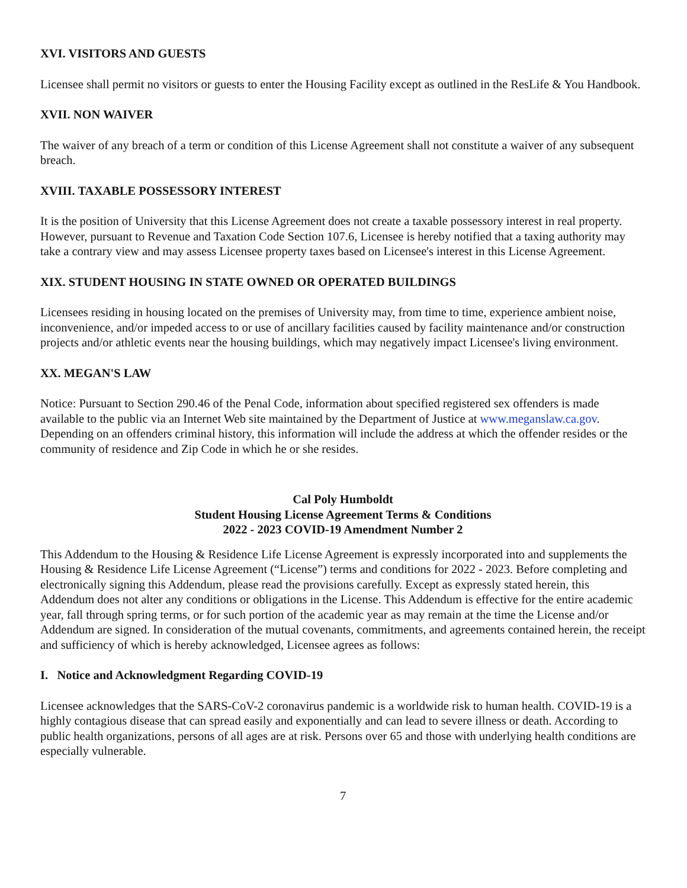XVI. VISITORS AND GUESTS
Licensee shall permit no visitors or guests to enter the Housing Facility except as outlined in the ResLife & You Handbook.
XVII. NON WAIVER
The waiver of any breach of a term or condition of this License Agreement shall not constitute a waiver of any subsequent breach.
XVIII. TAXABLE POSSESSORY INTEREST
It is the position of University that this License Agreement does not create a taxable possessory interest in real property. However, pursuant to Revenue and Taxation Code Section 107.6, Licensee is hereby notified that a taxing authority may take a contrary view and may assess Licensee property taxes based on Licensee's interest in this License Agreement.
XIX. STUDENT HOUSING IN STATE OWNED OR OPERATED BUILDINGS
Licensees residing in housing located on the premises of University may, from time to time, experience ambient noise, inconvenience, and/or impeded access to or use of ancillary facilities caused by facility maintenance and/or construction projects and/or athletic events near the housing buildings, which may negatively impact Licensee's living environment.
XX. MEGAN'S LAW
Notice: Pursuant to Section 290.46 of the Penal Code, information about specified registered sex offenders is made available to the public via an Internet Web site maintained by the Department of Justice at www.meganslaw.ca.gov. Depending on an offenders criminal history, this information will include the address at which the offender resides or the community of residence and Zip Code in which he or she resides.
Cal Poly Humboldt
Student Housing License Agreement Terms & Conditions
2022 - 2023 COVID-19 Amendment Number 2
This Addendum to the Housing & Residence Life License Agreement is expressly incorporated into and supplements the Housing & Residence Life License Agreement (“License”) terms and conditions for 2022 - 2023. Before completing and electronically signing this Addendum, please read the provisions carefully. Except as expressly stated herein, this Addendum does not alter any conditions or obligations in the License. This Addendum is effective for the entire academic year, fall through spring terms, or for such portion of the academic year as may remain at the time the License and/or Addendum are signed. In consideration of the mutual covenants, commitments, and agreements contained herein, the receipt and sufficiency of which is hereby acknowledged, Licensee agrees as follows:
I. Notice and Acknowledgment Regarding COVID-19
Licensee acknowledges that the SARS-CoV-2 coronavirus pandemic is a worldwide risk to human health. COVID-19 is a highly contagious disease that can spread easily and exponentially and can lead to severe illness or death. According to public health organizations, persons of all ages are at risk. Persons over 65 and those with underlying health conditions are especially vulnerable.
7